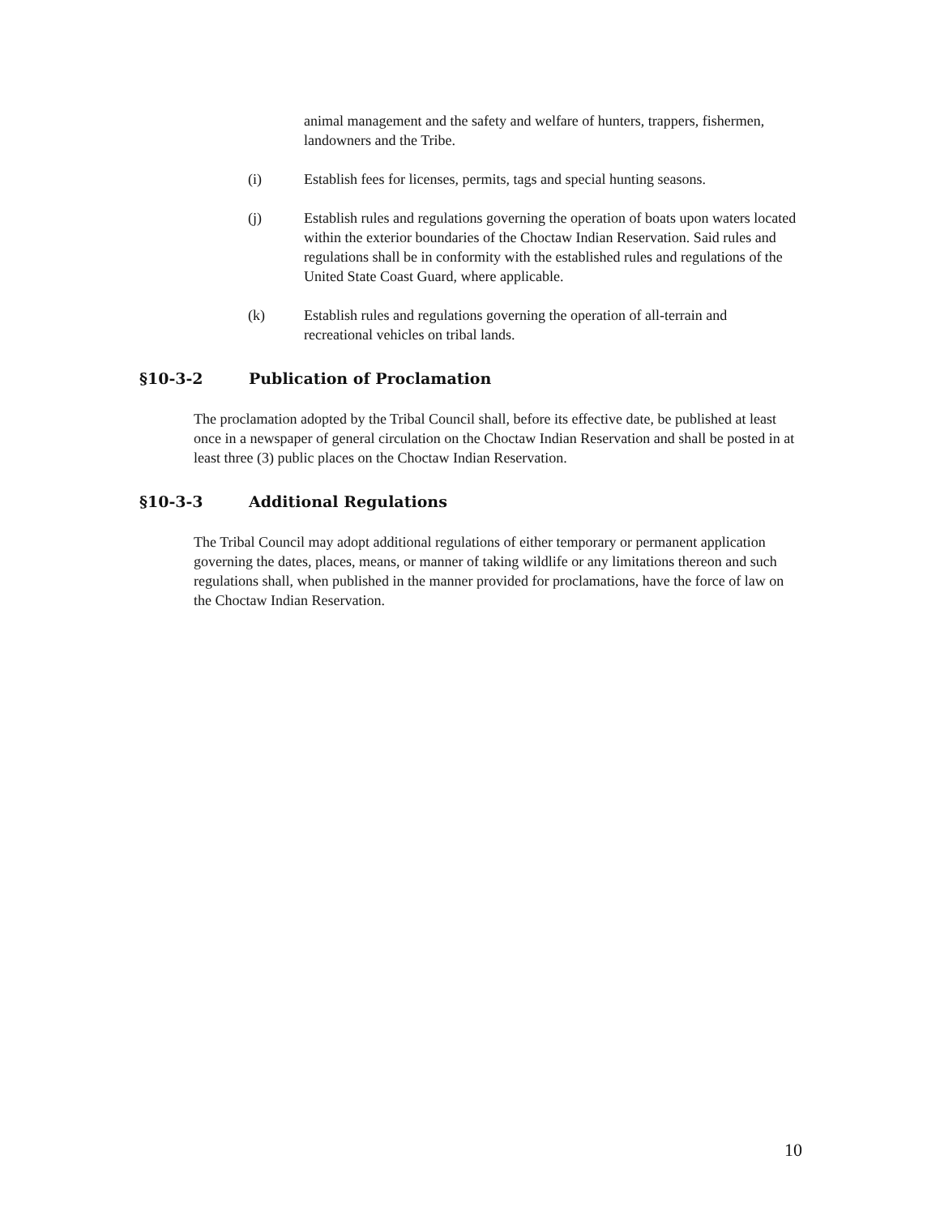animal management and the safety and welfare of hunters, trappers, fishermen, landowners and the Tribe.
(i) Establish fees for licenses, permits, tags and special hunting seasons.
(j) Establish rules and regulations governing the operation of boats upon waters located within the exterior boundaries of the Choctaw Indian Reservation. Said rules and regulations shall be in conformity with the established rules and regulations of the United State Coast Guard, where applicable.
(k) Establish rules and regulations governing the operation of all-terrain and recreational vehicles on tribal lands.
§10-3-2 Publication of Proclamation
The proclamation adopted by the Tribal Council shall, before its effective date, be published at least once in a newspaper of general circulation on the Choctaw Indian Reservation and shall be posted in at least three (3) public places on the Choctaw Indian Reservation.
§10-3-3 Additional Regulations
The Tribal Council may adopt additional regulations of either temporary or permanent application governing the dates, places, means, or manner of taking wildlife or any limitations thereon and such regulations shall, when published in the manner provided for proclamations, have the force of law on the Choctaw Indian Reservation.
10